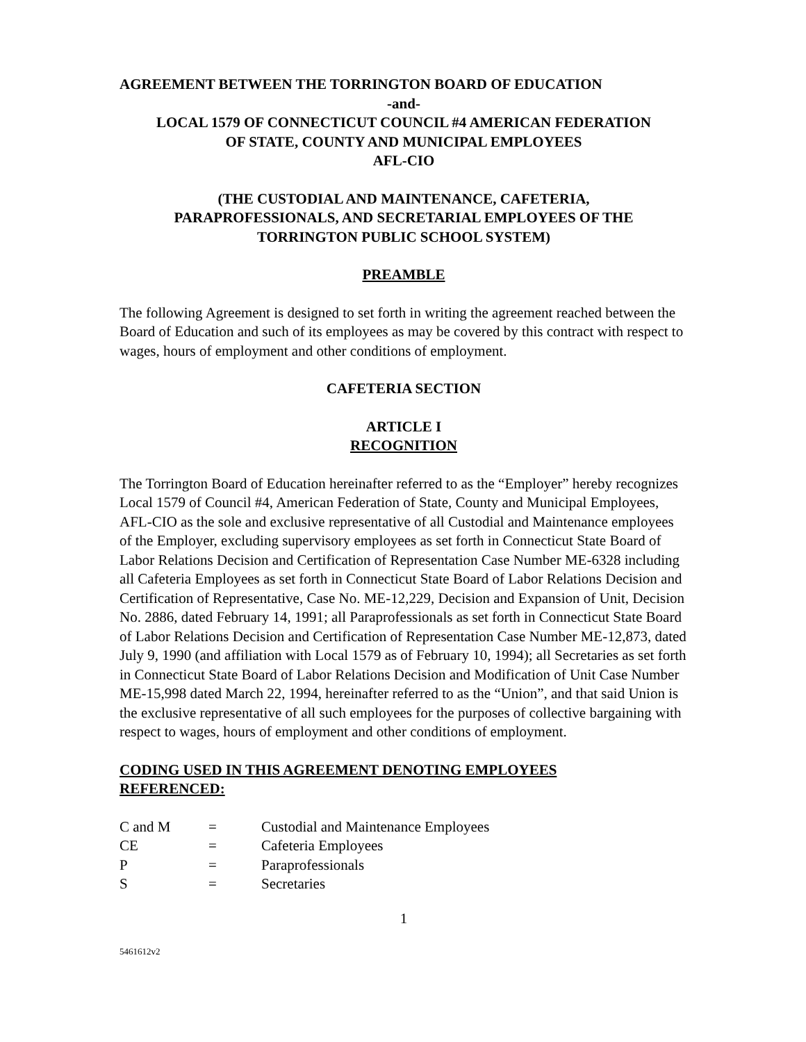AGREEMENT BETWEEN THE TORRINGTON BOARD OF EDUCATION
-and-
LOCAL 1579 OF CONNECTICUT COUNCIL #4 AMERICAN FEDERATION
OF STATE, COUNTY AND MUNICIPAL EMPLOYEES
AFL-CIO
(THE CUSTODIAL AND MAINTENANCE, CAFETERIA,
PARAPROFESSIONALS, AND SECRETARIAL EMPLOYEES OF THE
TORRINGTON PUBLIC SCHOOL SYSTEM)
PREAMBLE
The following Agreement is designed to set forth in writing the agreement reached between the Board of Education and such of its employees as may be covered by this contract with respect to wages, hours of employment and other conditions of employment.
CAFETERIA SECTION
ARTICLE I
RECOGNITION
The Torrington Board of Education hereinafter referred to as the “Employer” hereby recognizes Local 1579 of Council #4, American Federation of State, County and Municipal Employees, AFL-CIO as the sole and exclusive representative of all Custodial and Maintenance employees of the Employer, excluding supervisory employees as set forth in Connecticut State Board of Labor Relations Decision and Certification of Representation Case Number ME-6328 including all Cafeteria Employees as set forth in Connecticut State Board of Labor Relations Decision and Certification of Representative, Case No. ME-12,229, Decision and Expansion of Unit, Decision No. 2886, dated February 14, 1991; all Paraprofessionals as set forth in Connecticut State Board of Labor Relations Decision and Certification of Representation Case Number ME-12,873, dated July 9, 1990 (and affiliation with Local 1579 as of February 10, 1994); all Secretaries as set forth in Connecticut State Board of Labor Relations Decision and Modification of Unit Case Number ME-15,998 dated March 22, 1994, hereinafter referred to as the “Union”, and that said Union is the exclusive representative of all such employees for the purposes of collective bargaining with respect to wages, hours of employment and other conditions of employment.
CODING USED IN THIS AGREEMENT DENOTING EMPLOYEES
REFERENCED:
| C and M | = | Custodial and Maintenance Employees |
| CE | = | Cafeteria Employees |
| P | = | Paraprofessionals |
| S | = | Secretaries |
1
5461612v2